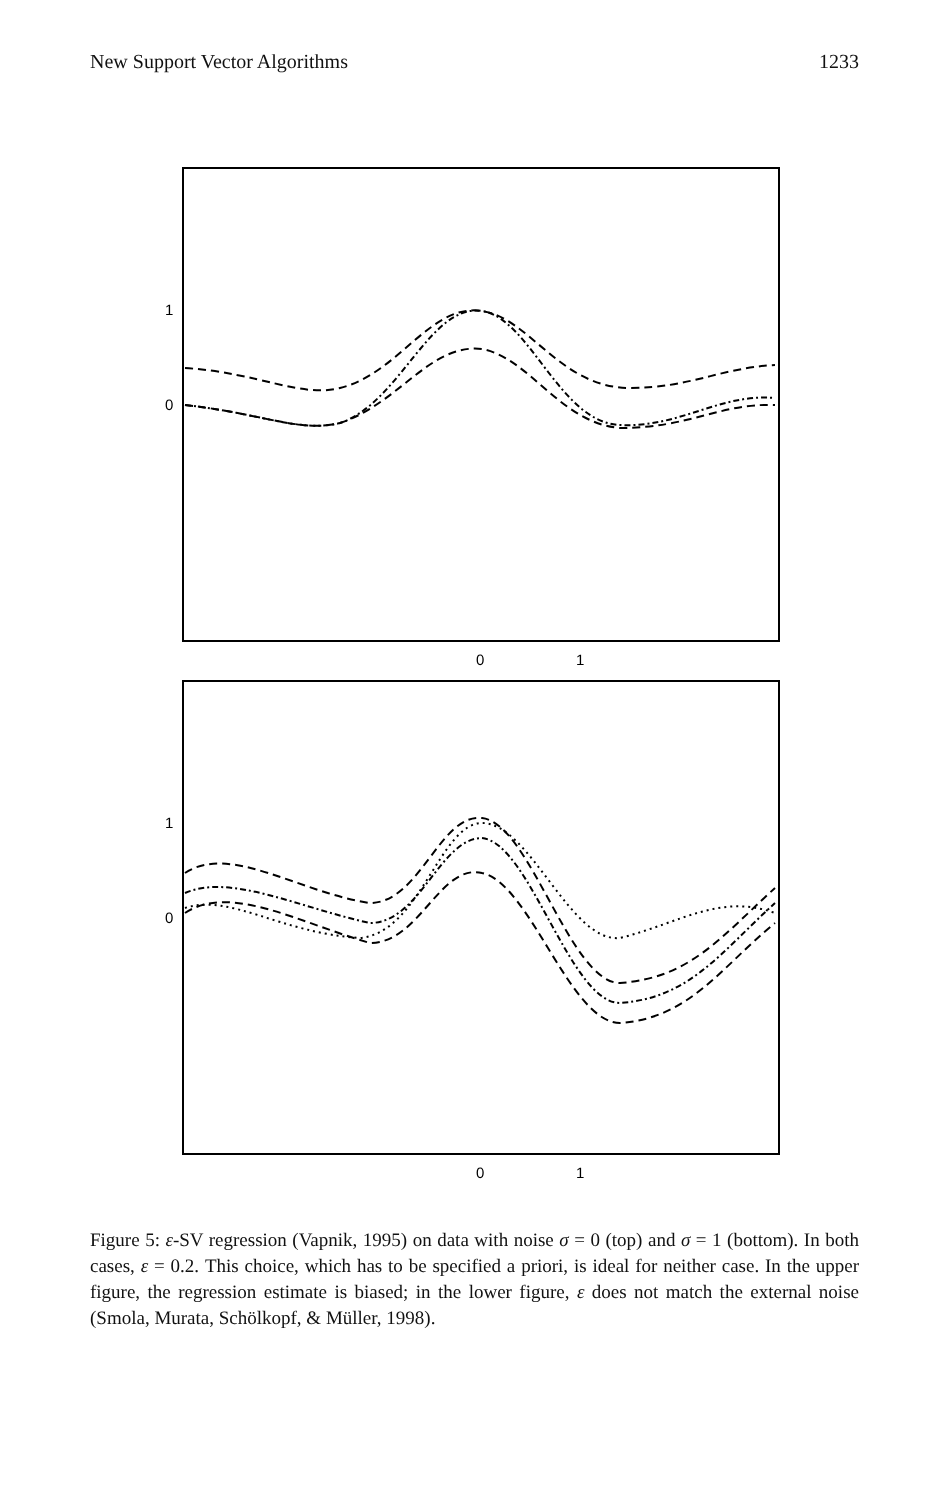New Support Vector Algorithms 1233
1
0
0
1
1
0
0
1
Figure 5: ε-SV regression (Vapnik, 1995) on data with noise σ = 0 (top) and σ = 1 (bottom). In both cases, ε = 0.2. This choice, which has to be specified a priori, is ideal for neither case. In the upper figure, the regression estimate is biased; in the lower figure, ε does not match the external noise (Smola, Murata, Schölkopf, & Müller, 1998).